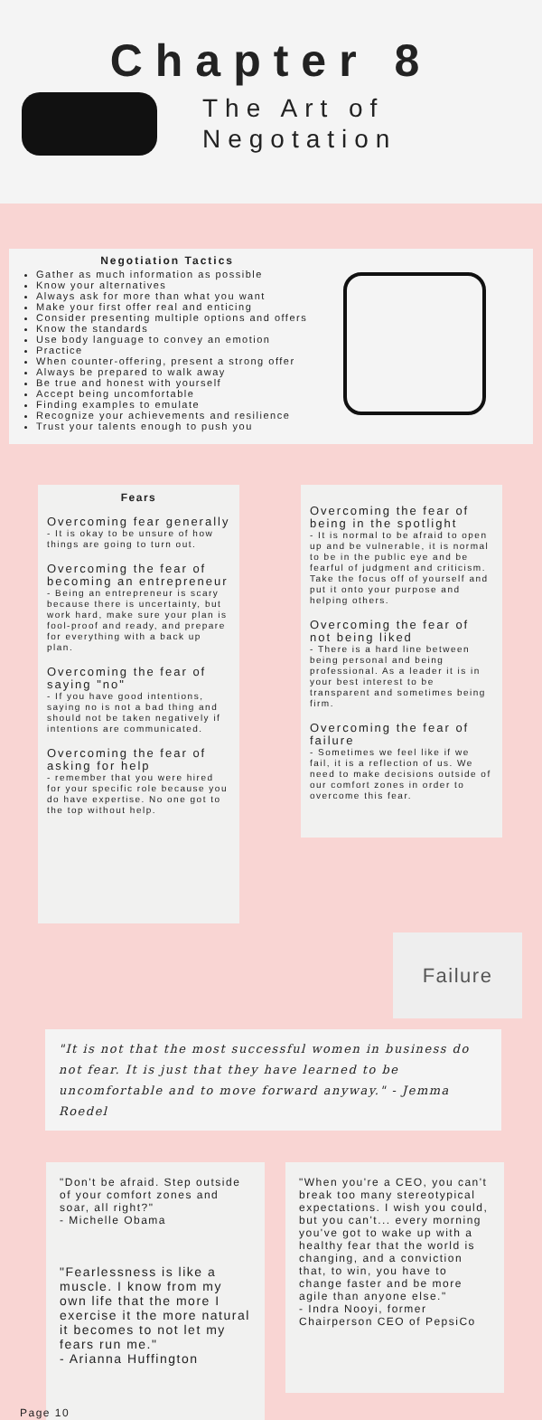Chapter 8
The Art of
Negotation
Negotiation Tactics
Gather as much information as possible
Know your alternatives
Always ask for more than what you want
Make your first offer real and enticing
Consider presenting multiple options and offers
Know the standards
Use body language to convey an emotion
Practice
When counter-offering, present a strong offer
Always be prepared to walk away
Be true and honest with yourself
Accept being uncomfortable
Finding examples to emulate
Recognize your achievements and resilience
Trust your talents enough to push you
Fears
Overcoming fear generally
- It is okay to be unsure of how things are going to turn out.
Overcoming the fear of becoming an entrepreneur
- Being an entrepreneur is scary because there is uncertainty, but work hard, make sure your plan is fool-proof and ready, and prepare for everything with a back up plan.
Overcoming the fear of saying "no"
- If you have good intentions, saying no is not a bad thing and should not be taken negatively if intentions are communicated.
Overcoming the fear of asking for help
- remember that you were hired for your specific role because you do have expertise. No one got to the top without help.
Overcoming the fear of being in the spotlight
- It is normal to be afraid to open up and be vulnerable, it is normal to be in the public eye and be fearful of judgment and criticism. Take the focus off of yourself and put it onto your purpose and helping others.
Overcoming the fear of not being liked
- There is a hard line between being personal and being professional. As a leader it is in your best interest to be transparent and sometimes being firm.
Overcoming the fear of failure
- Sometimes we feel like if we fail, it is a reflection of us. We need to make decisions outside of our comfort zones in order to overcome this fear.
Failure
"It is not that the most successful women in business do not fear. It is just that they have learned to be uncomfortable and to move forward anyway." - Jemma Roedel
"Don't be afraid. Step outside of your comfort zones and soar, all right?"
- Michelle Obama
"Fearlessness is like a muscle. I know from my own life that the more I exercise it the more natural it becomes to not let my fears run me."
- Arianna Huffington
"When you're a CEO, you can't break too many stereotypical expectations. I wish you could, but you can't... every morning you've got to wake up with a healthy fear that the world is changing, and a conviction that, to win, you have to change faster and be more agile than anyone else."
- Indra Nooyi, former Chairperson CEO of PepsiCo
Page 10